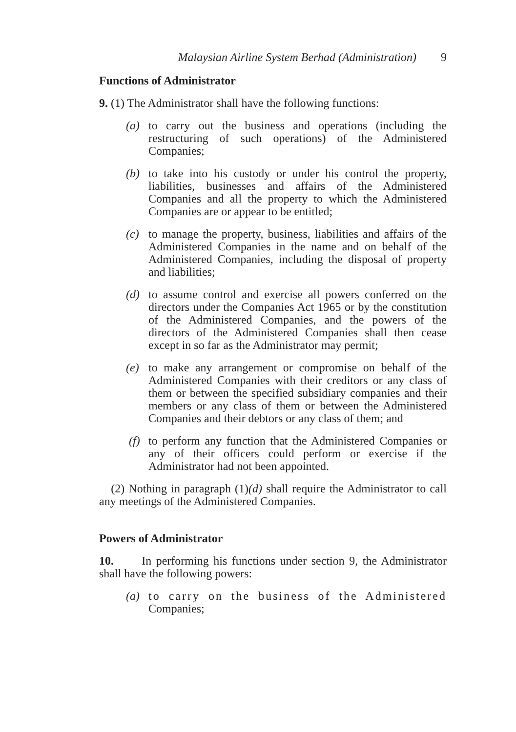Malaysian Airline System Berhad (Administration) 9
Functions of Administrator
9. (1) The Administrator shall have the following functions:
(a) to carry out the business and operations (including the restructuring of such operations) of the Administered Companies;
(b) to take into his custody or under his control the property, liabilities, businesses and affairs of the Administered Companies and all the property to which the Administered Companies are or appear to be entitled;
(c) to manage the property, business, liabilities and affairs of the Administered Companies in the name and on behalf of the Administered Companies, including the disposal of property and liabilities;
(d) to assume control and exercise all powers conferred on the directors under the Companies Act 1965 or by the constitution of the Administered Companies, and the powers of the directors of the Administered Companies shall then cease except in so far as the Administrator may permit;
(e) to make any arrangement or compromise on behalf of the Administered Companies with their creditors or any class of them or between the specified subsidiary companies and their members or any class of them or between the Administered Companies and their debtors or any class of them; and
(f) to perform any function that the Administered Companies or any of their officers could perform or exercise if the Administrator had not been appointed.
(2) Nothing in paragraph (1)(d) shall require the Administrator to call any meetings of the Administered Companies.
Powers of Administrator
10. In performing his functions under section 9, the Administrator shall have the following powers:
(a) to carry on the business of the Administered Companies;